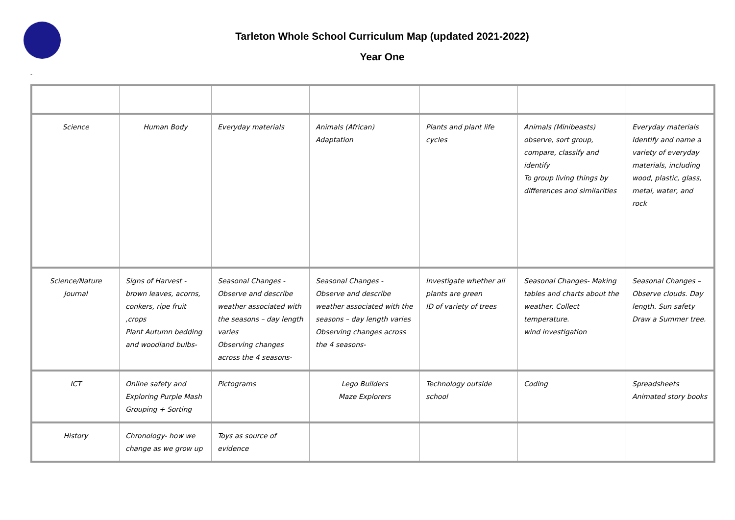Tarleton Whole School Curriculum Map (updated 2021-2022)
Year One
-
| Science | Human Body | Everyday materials | Animals (African) Adaptation | Plants and plant life cycles | Animals (Minibeasts) observe, sort group, compare, classify and identify To group living things by differences and similarities | Everyday materials Identify and name a variety of everyday materials, including wood, plastic, glass, metal, water, and rock |
| Science/Nature Journal | Signs of Harvest - brown leaves, acorns, conkers, ripe fruit ,crops Plant Autumn bedding and woodland bulbs- | Seasonal Changes - Observe and describe weather associated with the seasons – day length varies Observing changes across the 4 seasons- | Seasonal Changes - Observe and describe weather associated with the seasons – day length varies Observing changes across the 4 seasons- | Investigate whether all plants are green ID of variety of trees | Seasonal Changes- Making tables and charts about the weather. Collect temperature. wind investigation | Seasonal Changes – Observe clouds. Day length. Sun safety Draw a Summer tree. |
| ICT | Online safety and Exploring Purple Mash Grouping + Sorting | Pictograms | Lego Builders Maze Explorers | Technology outside school | Coding | Spreadsheets Animated story books |
| History | Chronology- how we change as we grow up | Toys as source of evidence | | | | |